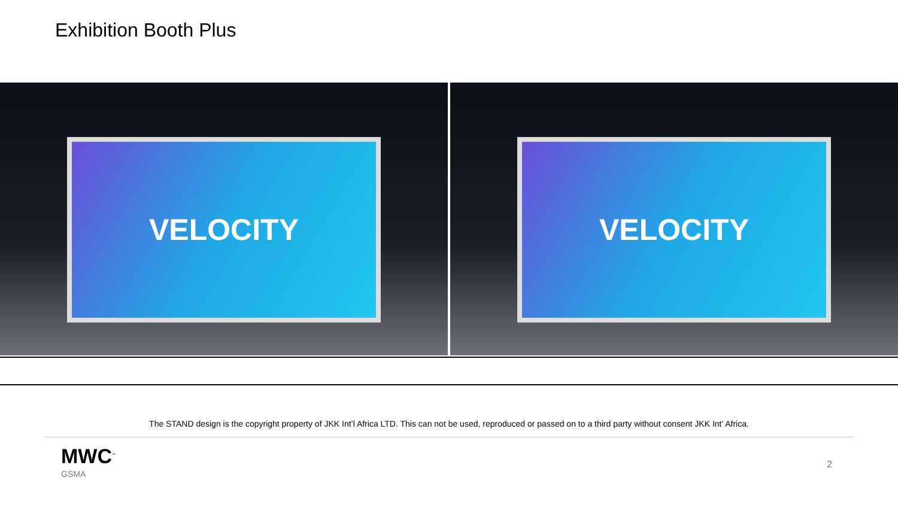Exhibition Booth Plus
VELOCITY
VELOCITY
The STAND design is the copyright property of JKK Int’l Africa LTD. This can not be used, reproduced or passed on to a third party without consent JKK Int’ Africa.
MWC<sup>™</sup>
GSMA
2